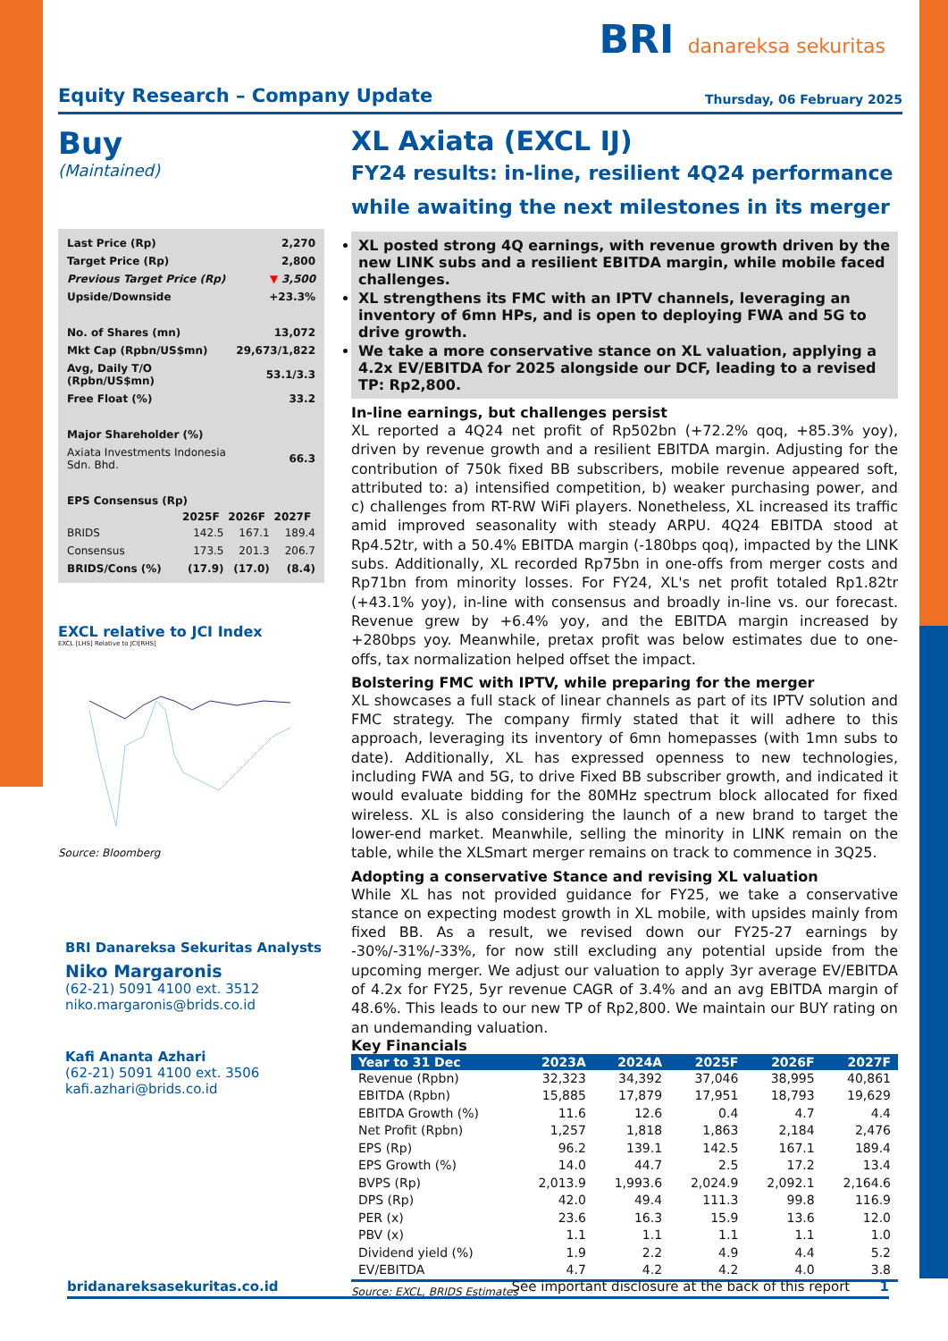BRI danareksa sekuritas
Equity Research – Company Update
Thursday, 06 February 2025
Buy
(Maintained)
| Last Price (Rp) | 2,270 |
| Target Price (Rp) | 2,800 |
| Previous Target Price (Rp) | ▼ 3,500 |
| Upside/Downside | +23.3% |
| No. of Shares (mn) | 13,072 |
| Mkt Cap (Rpbn/US$mn) | 29,673/1,822 |
| Avg, Daily T/O (Rpbn/US$mn) | 53.1/3.3 |
| Free Float (%) | 33.2 |
| Major Shareholder (%) | |
| Axiata Investments Indonesia Sdn. Bhd. | 66.3 |
| EPS Consensus (Rp) | |
| | 2025F | 2026F | 2027F |
| --- | --- | --- | --- |
| BRIDS | 142.5 | 167.1 | 189.4 |
| Consensus | 173.5 | 201.3 | 206.7 |
| BRIDS/Cons (%) | (17.9) | (17.0) | (8.4) |
EXCL relative to JCI Index
EXCL [LHS] Relative to JCI[RHS]
Source: Bloomberg
BRI Danareksa Sekuritas Analysts
Niko Margaronis
(62-21) 5091 4100 ext. 3512
niko.margaronis@brids.co.id
Kafi Ananta Azhari
(62-21) 5091 4100 ext. 3506
kafi.azhari@brids.co.id
XL Axiata (EXCL IJ)
FY24 results: in-line, resilient 4Q24 performance while awaiting the next milestones in its merger
XL posted strong 4Q earnings, with revenue growth driven by the new LINK subs and a resilient EBITDA margin, while mobile faced challenges.
XL strengthens its FMC with an IPTV channels, leveraging an inventory of 6mn HPs, and is open to deploying FWA and 5G to drive growth.
We take a more conservative stance on XL valuation, applying a 4.2x EV/EBITDA for 2025 alongside our DCF, leading to a revised TP: Rp2,800.
In-line earnings, but challenges persist
XL reported a 4Q24 net profit of Rp502bn (+72.2% qoq, +85.3% yoy), driven by revenue growth and a resilient EBITDA margin. Adjusting for the contribution of 750k fixed BB subscribers, mobile revenue appeared soft, attributed to: a) intensified competition, b) weaker purchasing power, and c) challenges from RT-RW WiFi players. Nonetheless, XL increased its traffic amid improved seasonality with steady ARPU. 4Q24 EBITDA stood at Rp4.52tr, with a 50.4% EBITDA margin (-180bps qoq), impacted by the LINK subs. Additionally, XL recorded Rp75bn in one-offs from merger costs and Rp71bn from minority losses. For FY24, XL's net profit totaled Rp1.82tr (+43.1% yoy), in-line with consensus and broadly in-line vs. our forecast. Revenue grew by +6.4% yoy, and the EBITDA margin increased by +280bps yoy. Meanwhile, pretax profit was below estimates due to one-offs, tax normalization helped offset the impact.
Bolstering FMC with IPTV, while preparing for the merger
XL showcases a full stack of linear channels as part of its IPTV solution and FMC strategy. The company firmly stated that it will adhere to this approach, leveraging its inventory of 6mn homepasses (with 1mn subs to date). Additionally, XL has expressed openness to new technologies, including FWA and 5G, to drive Fixed BB subscriber growth, and indicated it would evaluate bidding for the 80MHz spectrum block allocated for fixed wireless. XL is also considering the launch of a new brand to target the lower-end market. Meanwhile, selling the minority in LINK remain on the table, while the XLSmart merger remains on track to commence in 3Q25.
Adopting a conservative Stance and revising XL valuation
While XL has not provided guidance for FY25, we take a conservative stance on expecting modest growth in XL mobile, with upsides mainly from fixed BB. As a result, we revised down our FY25-27 earnings by -30%/-31%/-33%, for now still excluding any potential upside from the upcoming merger. We adjust our valuation to apply 3yr average EV/EBITDA of 4.2x for FY25, 5yr revenue CAGR of 3.4% and an avg EBITDA margin of 48.6%. This leads to our new TP of Rp2,800. We maintain our BUY rating on an undemanding valuation.
Key Financials
| Year to 31 Dec | 2023A | 2024A | 2025F | 2026F | 2027F |
| --- | --- | --- | --- | --- | --- |
| Revenue (Rpbn) | 32,323 | 34,392 | 37,046 | 38,995 | 40,861 |
| EBITDA (Rpbn) | 15,885 | 17,879 | 17,951 | 18,793 | 19,629 |
| EBITDA Growth (%) | 11.6 | 12.6 | 0.4 | 4.7 | 4.4 |
| Net Profit (Rpbn) | 1,257 | 1,818 | 1,863 | 2,184 | 2,476 |
| EPS (Rp) | 96.2 | 139.1 | 142.5 | 167.1 | 189.4 |
| EPS Growth (%) | 14.0 | 44.7 | 2.5 | 17.2 | 13.4 |
| BVPS (Rp) | 2,013.9 | 1,993.6 | 2,024.9 | 2,092.1 | 2,164.6 |
| DPS (Rp) | 42.0 | 49.4 | 111.3 | 99.8 | 116.9 |
| PER (x) | 23.6 | 16.3 | 15.9 | 13.6 | 12.0 |
| PBV (x) | 1.1 | 1.1 | 1.1 | 1.1 | 1.0 |
| Dividend yield (%) | 1.9 | 2.2 | 4.9 | 4.4 | 5.2 |
| EV/EBITDA | 4.7 | 4.2 | 4.2 | 4.0 | 3.8 |
Source: EXCL, BRIDS Estimates
bridanareksasekuritas.co.id See important disclosure at the back of this report 1